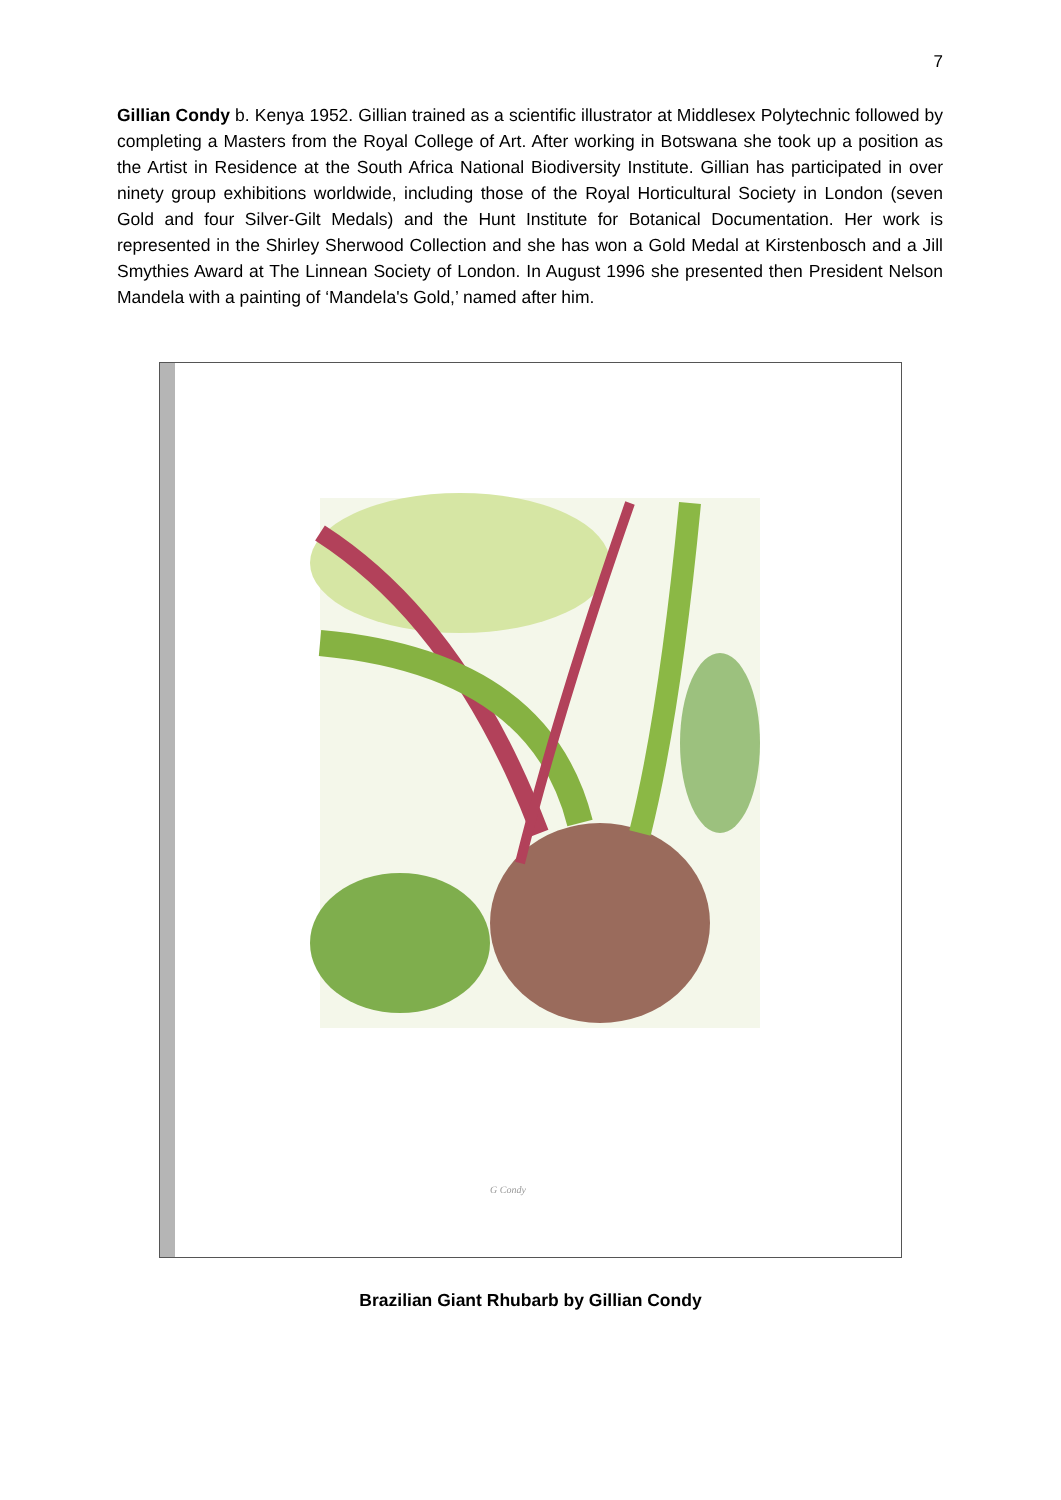7
Gillian Condy b. Kenya 1952. Gillian trained as a scientific illustrator at Middlesex Polytechnic followed by completing a Masters from the Royal College of Art. After working in Botswana she took up a position as the Artist in Residence at the South Africa National Biodiversity Institute. Gillian has participated in over ninety group exhibitions worldwide, including those of the Royal Horticultural Society in London (seven Gold and four Silver-Gilt Medals) and the Hunt Institute for Botanical Documentation. Her work is represented in the Shirley Sherwood Collection and she has won a Gold Medal at Kirstenbosch and a Jill Smythies Award at The Linnean Society of London. In August 1996 she presented then President Nelson Mandela with a painting of ‘Mandela's Gold,’ named after him.
G Condy
Brazilian Giant Rhubarb by Gillian Condy